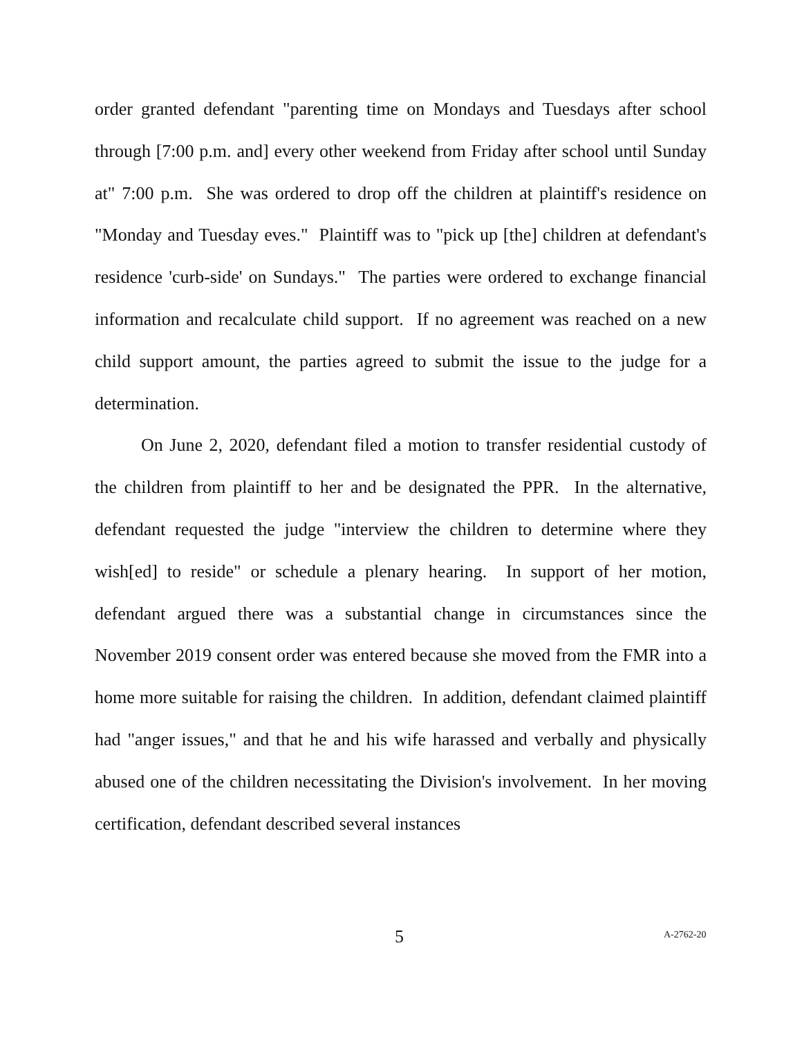order granted defendant "parenting time on Mondays and Tuesdays after school through [7:00 p.m. and] every other weekend from Friday after school until Sunday at" 7:00 p.m. She was ordered to drop off the children at plaintiff's residence on "Monday and Tuesday eves." Plaintiff was to "pick up [the] children at defendant's residence 'curb-side' on Sundays." The parties were ordered to exchange financial information and recalculate child support. If no agreement was reached on a new child support amount, the parties agreed to submit the issue to the judge for a determination.
On June 2, 2020, defendant filed a motion to transfer residential custody of the children from plaintiff to her and be designated the PPR. In the alternative, defendant requested the judge "interview the children to determine where they wish[ed] to reside" or schedule a plenary hearing. In support of her motion, defendant argued there was a substantial change in circumstances since the November 2019 consent order was entered because she moved from the FMR into a home more suitable for raising the children. In addition, defendant claimed plaintiff had "anger issues," and that he and his wife harassed and verbally and physically abused one of the children necessitating the Division's involvement. In her moving certification, defendant described several instances
5 A-2762-20